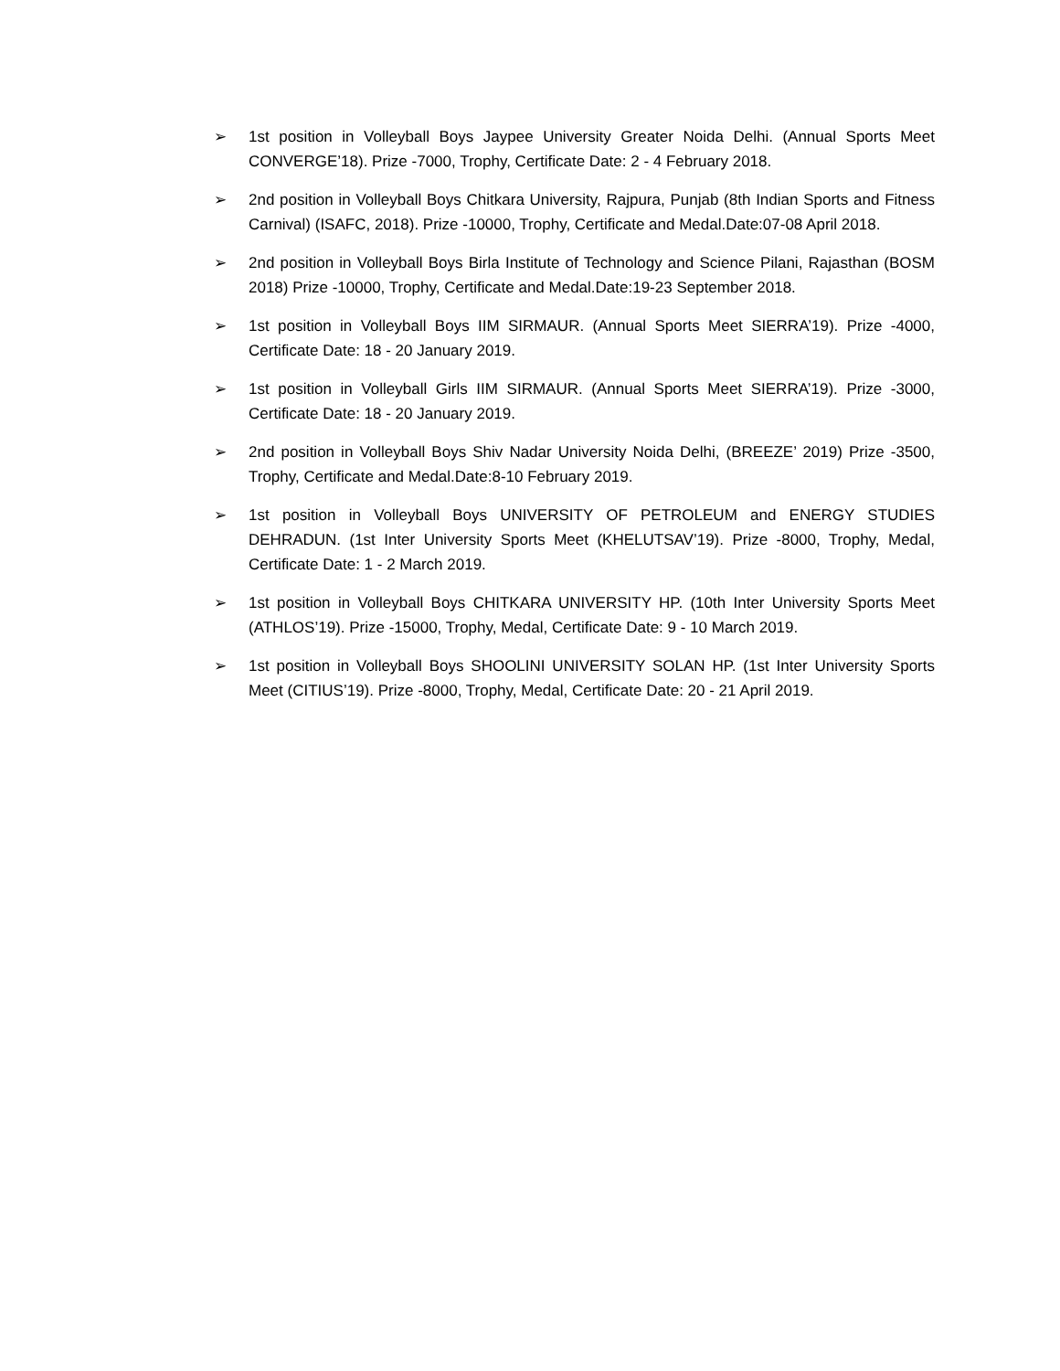➢ 1st position in Volleyball Boys Jaypee University Greater Noida Delhi. (Annual Sports Meet CONVERGE’18). Prize -7000, Trophy, Certificate Date: 2 - 4 February 2018.
➢ 2nd position in Volleyball Boys Chitkara University, Rajpura, Punjab (8th Indian Sports and Fitness Carnival) (ISAFC, 2018). Prize -10000, Trophy, Certificate and Medal.Date:07-08 April 2018.
➢ 2nd position in Volleyball Boys Birla Institute of Technology and Science Pilani, Rajasthan (BOSM 2018) Prize -10000, Trophy, Certificate and Medal.Date:19-23 September 2018.
➢ 1st position in Volleyball Boys IIM SIRMAUR. (Annual Sports Meet SIERRA’19). Prize -4000, Certificate Date: 18 - 20 January 2019.
➢ 1st position in Volleyball Girls IIM SIRMAUR. (Annual Sports Meet SIERRA’19). Prize -3000, Certificate Date: 18 - 20 January 2019.
➢ 2nd position in Volleyball Boys Shiv Nadar University Noida Delhi, (BREEZE’ 2019) Prize -3500, Trophy, Certificate and Medal.Date:8-10 February 2019.
➢ 1st position in Volleyball Boys UNIVERSITY OF PETROLEUM and ENERGY STUDIES DEHRADUN. (1st Inter University Sports Meet (KHELUTSAV’19). Prize -8000, Trophy, Medal, Certificate Date: 1 - 2 March 2019.
➢ 1st position in Volleyball Boys CHITKARA UNIVERSITY HP. (10th Inter University Sports Meet (ATHLOS’19). Prize -15000, Trophy, Medal, Certificate Date: 9 - 10 March 2019.
➢ 1st position in Volleyball Boys SHOOLINI UNIVERSITY SOLAN HP. (1st Inter University Sports Meet (CITIUS’19). Prize -8000, Trophy, Medal, Certificate Date: 20 - 21 April 2019.